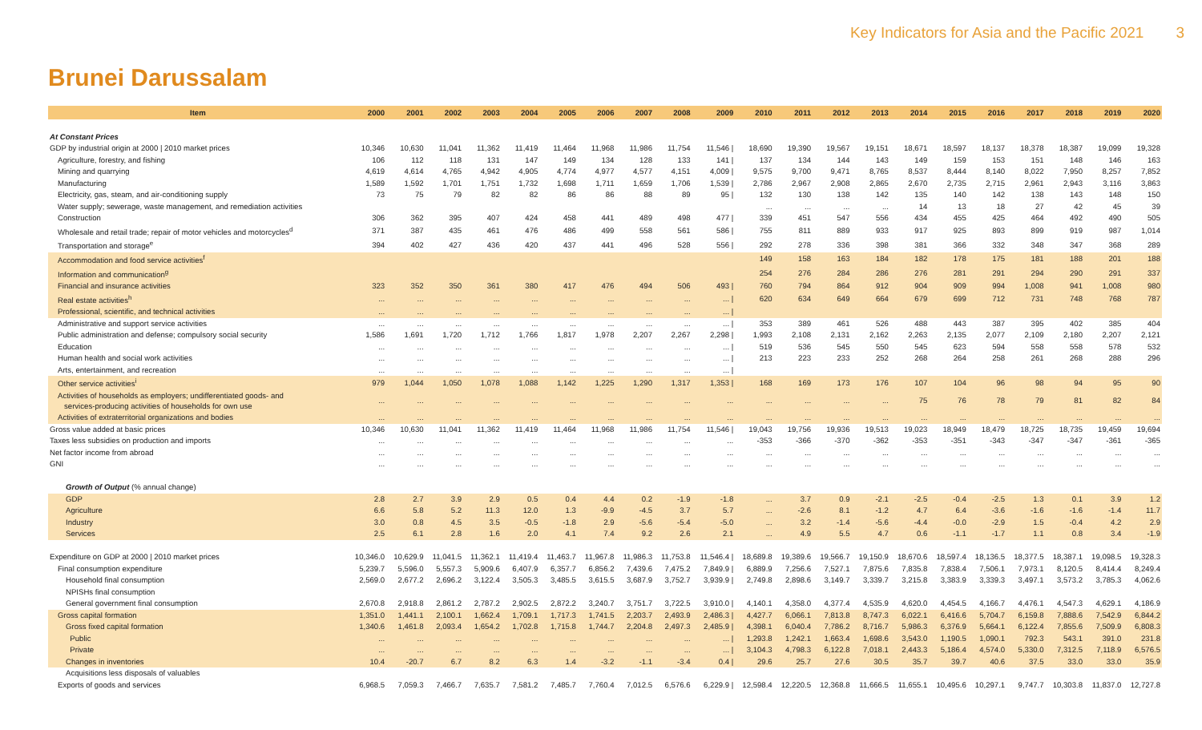Key Indicators for Asia and the Pacific 2021 3
Brunei Darussalam
| Item | 2000 | 2001 | 2002 | 2003 | 2004 | 2005 | 2006 | 2007 | 2008 | 2009 | 2010 | 2011 | 2012 | 2013 | 2014 | 2015 | 2016 | 2017 | 2018 | 2019 | 2020 |
| --- | --- | --- | --- | --- | --- | --- | --- | --- | --- | --- | --- | --- | --- | --- | --- | --- | --- | --- | --- | --- | --- |
| At Constant Prices | | | | | | | | | | | | | | | | | | | | | |
| GDP by industrial origin at 2000 / 2010 market prices | 10,346 | 10,630 | 11,041 | 11,362 | 11,419 | 11,464 | 11,968 | 11,986 | 11,754 | 11,546 / | 18,690 | 19,390 | 19,567 | 19,151 | 18,671 | 18,597 | 18,137 | 18,378 | 18,387 | 19,099 | 19,328 |
| Agriculture, forestry, and fishing | 106 | 112 | 118 | 131 | 147 | 149 | 134 | 128 | 133 | 141 / | 137 | 134 | 144 | 143 | 149 | 159 | 153 | 151 | 148 | 146 | 163 |
| Mining and quarrying | 4,619 | 4,614 | 4,765 | 4,942 | 4,905 | 4,774 | 4,977 | 4,577 | 4,151 | 4,009 / | 9,575 | 9,700 | 9,471 | 8,765 | 8,537 | 8,444 | 8,140 | 8,022 | 7,950 | 8,257 | 7,852 |
| Manufacturing | 1,589 | 1,592 | 1,701 | 1,751 | 1,732 | 1,698 | 1,711 | 1,659 | 1,706 | 1,539 / | 2,786 | 2,967 | 2,908 | 2,865 | 2,670 | 2,735 | 2,715 | 2,961 | 2,943 | 3,116 | 3,863 |
| Electricity, gas, steam, and air-conditioning supply | 73 | 75 | 79 | 82 | 82 | 86 | 86 | 88 | 89 | 95 / | 132 | 130 | 138 | 142 | 135 | 140 | 142 | 138 | 143 | 148 | 150 |
| Water supply; sewerage, waste management, and remediation activities | | | | | | | | | | | ... | ... | ... | ... | 14 | 13 | 18 | 27 | 42 | 45 | 39 |
| Construction | 306 | 362 | 395 | 407 | 424 | 458 | 441 | 489 | 498 | 477 / | 339 | 451 | 547 | 556 | 434 | 455 | 425 | 464 | 492 | 490 | 505 |
| Wholesale and retail trade; repair of motor vehicles and motorcycles<sup>d</sup> | 371 | 387 | 435 | 461 | 476 | 486 | 499 | 558 | 561 | 586 / | 755 | 811 | 889 | 933 | 917 | 925 | 893 | 899 | 919 | 987 | 1,014 |
| Transportation and storage<sup>e</sup> | 394 | 402 | 427 | 436 | 420 | 437 | 441 | 496 | 528 | 556 / | 292 | 278 | 336 | 398 | 381 | 366 | 332 | 348 | 347 | 368 | 289 |
| Accommodation and food service activities<sup>f</sup> | | | | | | | | | | | 149 | 158 | 163 | 184 | 182 | 178 | 175 | 181 | 188 | 201 | 188 |
| Information and communication<sup>g</sup> | | | | | | | | | | | 254 | 276 | 284 | 286 | 276 | 281 | 291 | 294 | 290 | 291 | 337 |
| Financial and insurance activities | 323 | 352 | 350 | 361 | 380 | 417 | 476 | 494 | 506 | 493 / | 760 | 794 | 864 | 912 | 904 | 909 | 994 | 1,008 | 941 | 1,008 | 980 |
| Real estate activities<sup>h</sup> | ... | ... | ... | ... | ... | ... | ... | ... | ... | ... / | 620 | 634 | 649 | 664 | 679 | 699 | 712 | 731 | 748 | 768 | 787 |
| Professional, scientific, and technical activities | ... | ... | ... | ... | ... | ... | ... | ... | ... | ... / | | | | | | | | | | | |
| Administrative and support service activities | ... | ... | ... | ... | ... | ... | ... | ... | ... | ... / | 353 | 389 | 461 | 526 | 488 | 443 | 387 | 395 | 402 | 385 | 404 |
| Public administration and defense; compulsory social security | 1,586 | 1,691 | 1,720 | 1,712 | 1,766 | 1,817 | 1,978 | 2,207 | 2,267 | 2,298 / | 1,993 | 2,108 | 2,131 | 2,162 | 2,263 | 2,135 | 2,077 | 2,109 | 2,180 | 2,207 | 2,121 |
| Education | ... | ... | ... | ... | ... | ... | ... | ... | ... | ... / | 519 | 536 | 545 | 550 | 545 | 623 | 594 | 558 | 558 | 578 | 532 |
| Human health and social work activities | ... | ... | ... | ... | ... | ... | ... | ... | ... | ... / | 213 | 223 | 233 | 252 | 268 | 264 | 258 | 261 | 268 | 288 | 296 |
| Arts, entertainment, and recreation | ... | ... | ... | ... | ... | ... | ... | ... | ... | ... / | | | | | | | | | | | |
| Other service activities<sup>i</sup> | 979 | 1,044 | 1,050 | 1,078 | 1,088 | 1,142 | 1,225 | 1,290 | 1,317 | 1,353 / | 168 | 169 | 173 | 176 | 107 | 104 | 96 | 98 | 94 | 95 | 90 |
| Activities of households as employers; undifferentiated goods- and services-producing activities of households for own use | ... | ... | ... | ... | ... | ... | ... | ... | ... | ... | ... | ... | ... | ... | 75 | 76 | 78 | 79 | 81 | 82 | 84 |
| Activities of extraterritorial organizations and bodies | ... | ... | ... | ... | ... | ... | ... | ... | ... | ... | ... | ... | ... | ... | ... | ... | ... | ... | ... | ... | ... |
| Gross value added at basic prices | 10,346 | 10,630 | 11,041 | 11,362 | 11,419 | 11,464 | 11,968 | 11,986 | 11,754 | 11,546 / | 19,043 | 19,756 | 19,936 | 19,513 | 19,023 | 18,949 | 18,479 | 18,725 | 18,735 | 19,459 | 19,694 |
| Taxes less subsidies on production and imports | ... | ... | ... | ... | ... | ... | ... | ... | ... | ... | -353 | -366 | -370 | -362 | -353 | -351 | -343 | -347 | -347 | -361 | -365 |
| Net factor income from abroad | ... | ... | ... | ... | ... | ... | ... | ... | ... | ... | ... | ... | ... | ... | ... | ... | ... | ... | ... | ... | ... |
| GNI | ... | ... | ... | ... | ... | ... | ... | ... | ... | ... | ... | ... | ... | ... | ... | ... | ... | ... | ... | ... | ... |
| Growth of Output (% annual change) | | | | | | | | | | | | | | | | | | | | | |
| GDP | 2.8 | 2.7 | 3.9 | 2.9 | 0.5 | 0.4 | 4.4 | 0.2 | -1.9 | -1.8 | ... | 3.7 | 0.9 | -2.1 | -2.5 | -0.4 | -2.5 | 1.3 | 0.1 | 3.9 | 1.2 |
| Agriculture | 6.6 | 5.8 | 5.2 | 11.3 | 12.0 | 1.3 | -9.9 | -4.5 | 3.7 | 5.7 | ... | -2.6 | 8.1 | -1.2 | 4.7 | 6.4 | -3.6 | -1.6 | -1.6 | -1.4 | 11.7 |
| Industry | 3.0 | 0.8 | 4.5 | 3.5 | -0.5 | -1.8 | 2.9 | -5.6 | -5.4 | -5.0 | ... | 3.2 | -1.4 | -5.6 | -4.4 | -0.0 | -2.9 | 1.5 | -0.4 | 4.2 | 2.9 |
| Services | 2.5 | 6.1 | 2.8 | 1.6 | 2.0 | 4.1 | 7.4 | 9.2 | 2.6 | 2.1 | ... | 4.9 | 5.5 | 4.7 | 0.6 | -1.1 | -1.7 | 1.1 | 0.8 | 3.4 | -1.9 |
| Expenditure on GDP at 2000 / 2010 market prices | 10,346.0 | 10,629.9 | 11,041.5 | 11,362.1 | 11,419.4 | 11,463.7 | 11,967.8 | 11,986.3 | 11,753.8 | 11,546.4 / | 18,689.8 | 19,389.6 | 19,566.7 | 19,150.9 | 18,670.6 | 18,597.4 | 18,136.5 | 18,377.5 | 18,387.1 | 19,098.5 | 19,328.3 |
| Final consumption expenditure | 5,239.7 | 5,596.0 | 5,557.3 | 5,909.6 | 6,407.9 | 6,357.7 | 6,856.2 | 7,439.6 | 7,475.2 | 7,849.9 / | 6,889.9 | 7,256.6 | 7,527.1 | 7,875.6 | 7,835.8 | 7,838.4 | 7,506.1 | 7,973.1 | 8,120.5 | 8,414.4 | 8,249.4 |
| Household final consumption | 2,569.0 | 2,677.2 | 2,696.2 | 3,122.4 | 3,505.3 | 3,485.5 | 3,615.5 | 3,687.9 | 3,752.7 | 3,939.9 / | 2,749.8 | 2,898.6 | 3,149.7 | 3,339.7 | 3,215.8 | 3,383.9 | 3,339.3 | 3,497.1 | 3,573.2 | 3,785.3 | 4,062.6 |
| NPISHs final consumption | | | | | | | | | | | | | | | | | | | | | |
| General government final consumption | 2,670.8 | 2,918.8 | 2,861.2 | 2,787.2 | 2,902.5 | 2,872.2 | 3,240.7 | 3,751.7 | 3,722.5 | 3,910.0 / | 4,140.1 | 4,358.0 | 4,377.4 | 4,535.9 | 4,620.0 | 4,454.5 | 4,166.7 | 4,476.1 | 4,547.3 | 4,629.1 | 4,186.9 |
| Gross capital formation | 1,351.0 | 1,441.1 | 2,100.1 | 1,662.4 | 1,709.1 | 1,717.3 | 1,741.5 | 2,203.7 | 2,493.9 | 2,486.3 / | 4,427.7 | 6,066.1 | 7,813.8 | 8,747.3 | 6,022.1 | 6,416.6 | 5,704.7 | 6,159.8 | 7,888.6 | 7,542.9 | 6,844.2 |
| Gross fixed capital formation | 1,340.6 | 1,461.8 | 2,093.4 | 1,654.2 | 1,702.8 | 1,715.8 | 1,744.7 | 2,204.8 | 2,497.3 | 2,485.9 / | 4,398.1 | 6,040.4 | 7,786.2 | 8,716.7 | 5,986.3 | 6,376.9 | 5,664.1 | 6,122.4 | 7,855.6 | 7,509.9 | 6,808.3 |
| Public | ... | ... | ... | ... | ... | ... | ... | ... | ... | ... / | 1,293.8 | 1,242.1 | 1,663.4 | 1,698.6 | 3,543.0 | 1,190.5 | 1,090.1 | 792.3 | 543.1 | 391.0 | 231.8 |
| Private | ... | ... | ... | ... | ... | ... | ... | ... | ... | ... / | 3,104.3 | 4,798.3 | 6,122.8 | 7,018.1 | 2,443.3 | 5,186.4 | 4,574.0 | 5,330.0 | 7,312.5 | 7,118.9 | 6,576.5 |
| Changes in inventories | 10.4 | -20.7 | 6.7 | 8.2 | 6.3 | 1.4 | -3.2 | -1.1 | -3.4 | 0.4 / | 29.6 | 25.7 | 27.6 | 30.5 | 35.7 | 39.7 | 40.6 | 37.5 | 33.0 | 33.0 | 35.9 |
| Acquisitions less disposals of valuables | | | | | | | | | | | | | | | | | | | | | |
| Exports of goods and services | 6,968.5 | 7,059.3 | 7,466.7 | 7,635.7 | 7,581.2 | 7,485.7 | 7,760.4 | 7,012.5 | 6,576.6 | 6,229.9 / | 12,598.4 | 12,220.5 | 12,368.8 | 11,666.5 | 11,655.1 | 10,495.6 | 10,297.1 | 9,747.7 | 10,303.8 | 11,837.0 | 12,727.8 |